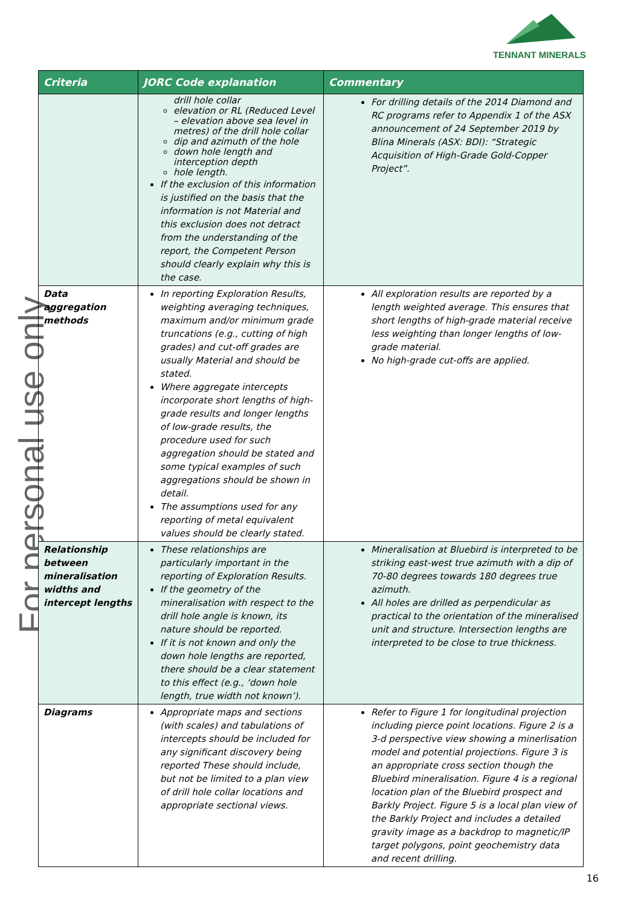TENNANT MINERALS
For personal use only
| Criteria | JORC Code explanation | Commentary |
| --- | --- | --- |
| | drill hole collar elevation or RL (Reduced Level – elevation above sea level in metres) of the drill hole collar dip and azimuth of the hole down hole length and interception depth hole length. If the exclusion of this information is justified on the basis that the information is not Material and this exclusion does not detract from the understanding of the report, the Competent Person should clearly explain why this is the case. | For drilling details of the 2014 Diamond and RC programs refer to Appendix 1 of the ASX announcement of 24 September 2019 by Blina Minerals (ASX: BDI): “Strategic Acquisition of High-Grade Gold-Copper Project”. |
| Data aggregation methods | In reporting Exploration Results, weighting averaging techniques, maximum and/or minimum grade truncations (e.g., cutting of high grades) and cut-off grades are usually Material and should be stated. Where aggregate intercepts incorporate short lengths of high-grade results and longer lengths of low-grade results, the procedure used for such aggregation should be stated and some typical examples of such aggregations should be shown in detail. The assumptions used for any reporting of metal equivalent values should be clearly stated. | All exploration results are reported by a length weighted average. This ensures that short lengths of high-grade material receive less weighting than longer lengths of low-grade material. No high-grade cut-offs are applied. |
| Relationship between mineralisation widths and intercept lengths | These relationships are particularly important in the reporting of Exploration Results. If the geometry of the mineralisation with respect to the drill hole angle is known, its nature should be reported. If it is not known and only the down hole lengths are reported, there should be a clear statement to this effect (e.g., ‘down hole length, true width not known’). | Mineralisation at Bluebird is interpreted to be striking east-west true azimuth with a dip of 70-80 degrees towards 180 degrees true azimuth. All holes are drilled as perpendicular as practical to the orientation of the mineralised unit and structure. Intersection lengths are interpreted to be close to true thickness. |
| Diagrams | Appropriate maps and sections (with scales) and tabulations of intercepts should be included for any significant discovery being reported These should include, but not be limited to a plan view of drill hole collar locations and appropriate sectional views. | Refer to Figure 1 for longitudinal projection including pierce point locations. Figure 2 is a 3-d perspective view showing a minerlisation model and potential projections. Figure 3 is an appropriate cross section though the Bluebird mineralisation. Figure 4 is a regional location plan of the Bluebird prospect and Barkly Project. Figure 5 is a local plan view of the Barkly Project and includes a detailed gravity image as a backdrop to magnetic/IP target polygons, point geochemistry data and recent drilling. |
16